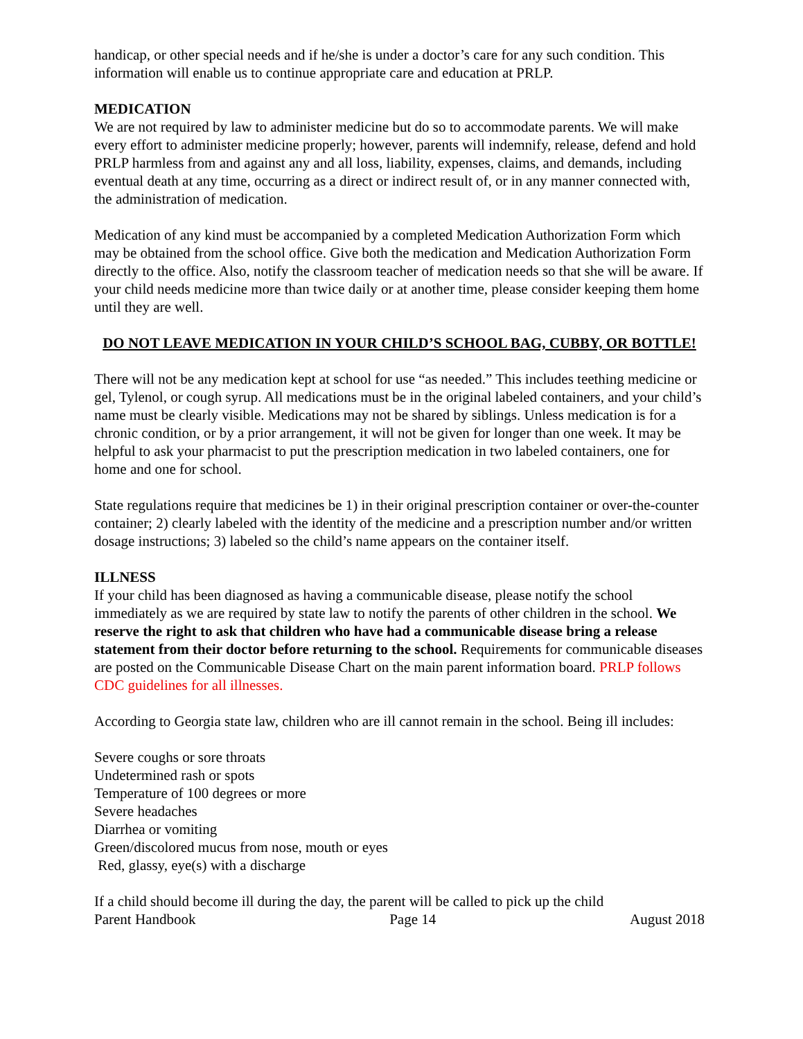handicap, or other special needs and if he/she is under a doctor’s care for any such condition. This information will enable us to continue appropriate care and education at PRLP.
MEDICATION
We are not required by law to administer medicine but do so to accommodate parents. We will make every effort to administer medicine properly; however, parents will indemnify, release, defend and hold PRLP harmless from and against any and all loss, liability, expenses, claims, and demands, including eventual death at any time, occurring as a direct or indirect result of, or in any manner connected with, the administration of medication.
Medication of any kind must be accompanied by a completed Medication Authorization Form which may be obtained from the school office. Give both the medication and Medication Authorization Form directly to the office. Also, notify the classroom teacher of medication needs so that she will be aware. If your child needs medicine more than twice daily or at another time, please consider keeping them home until they are well.
DO NOT LEAVE MEDICATION IN YOUR CHILD’S SCHOOL BAG, CUBBY, OR BOTTLE!
There will not be any medication kept at school for use “as needed.” This includes teething medicine or gel, Tylenol, or cough syrup. All medications must be in the original labeled containers, and your child’s name must be clearly visible. Medications may not be shared by siblings. Unless medication is for a chronic condition, or by a prior arrangement, it will not be given for longer than one week. It may be helpful to ask your pharmacist to put the prescription medication in two labeled containers, one for home and one for school.
State regulations require that medicines be 1) in their original prescription container or over-the-counter container; 2) clearly labeled with the identity of the medicine and a prescription number and/or written dosage instructions; 3) labeled so the child’s name appears on the container itself.
ILLNESS
If your child has been diagnosed as having a communicable disease, please notify the school immediately as we are required by state law to notify the parents of other children in the school. We reserve the right to ask that children who have had a communicable disease bring a release statement from their doctor before returning to the school. Requirements for communicable diseases are posted on the Communicable Disease Chart on the main parent information board. PRLP follows CDC guidelines for all illnesses.
According to Georgia state law, children who are ill cannot remain in the school. Being ill includes:
Severe coughs or sore throats
Undetermined rash or spots
Temperature of 100 degrees or more
Severe headaches
Diarrhea or vomiting
Green/discolored mucus from nose, mouth or eyes
Red, glassy, eye(s) with a discharge
If a child should become ill during the day, the parent will be called to pick up the child
Parent Handbook Page 14 August 2018